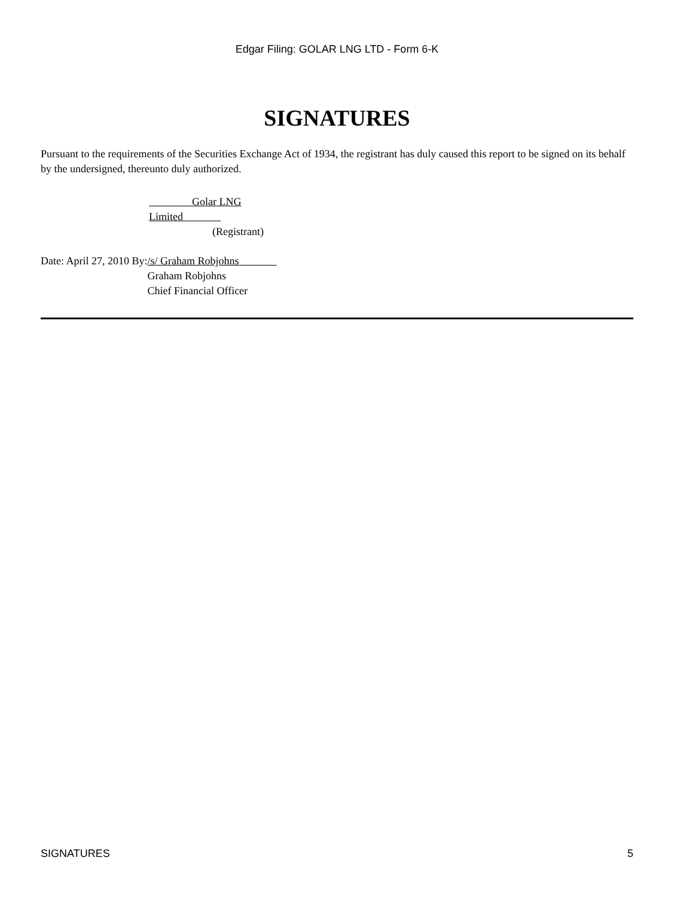Edgar Filing: GOLAR LNG LTD - Form 6-K
SIGNATURES
Pursuant to the requirements of the Securities Exchange Act of 1934, the registrant has duly caused this report to be signed on its behalf by the undersigned, thereunto duly authorized.
Golar LNG Limited
(Registrant)
Date: April 27, 2010 By: /s/ Graham Robjohns
Graham Robjohns
Chief Financial Officer
SIGNATURES 5